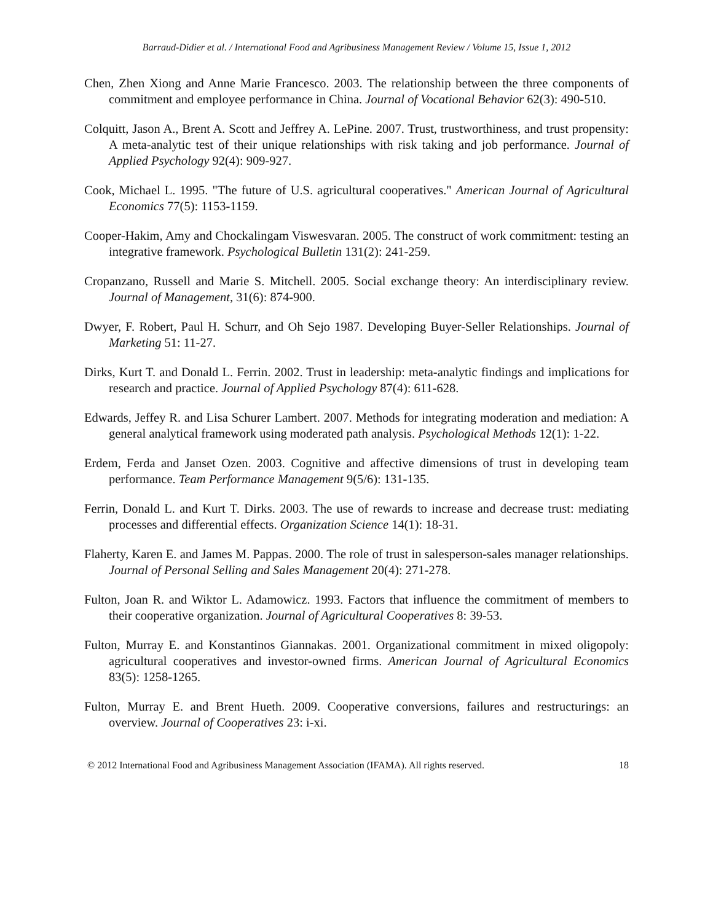Barraud-Didier et al. / International Food and Agribusiness Management Review / Volume 15, Issue 1, 2012
Chen, Zhen Xiong and Anne Marie Francesco. 2003. The relationship between the three components of commitment and employee performance in China. Journal of Vocational Behavior 62(3): 490-510.
Colquitt, Jason A., Brent A. Scott and Jeffrey A. LePine. 2007. Trust, trustworthiness, and trust propensity: A meta-analytic test of their unique relationships with risk taking and job performance. Journal of Applied Psychology 92(4): 909-927.
Cook, Michael L. 1995. "The future of U.S. agricultural cooperatives." American Journal of Agricultural Economics 77(5): 1153-1159.
Cooper-Hakim, Amy and Chockalingam Viswesvaran. 2005. The construct of work commitment: testing an integrative framework. Psychological Bulletin 131(2): 241-259.
Cropanzano, Russell and Marie S. Mitchell. 2005. Social exchange theory: An interdisciplinary review. Journal of Management, 31(6): 874-900.
Dwyer, F. Robert, Paul H. Schurr, and Oh Sejo 1987. Developing Buyer-Seller Relationships. Journal of Marketing 51: 11-27.
Dirks, Kurt T. and Donald L. Ferrin. 2002. Trust in leadership: meta-analytic findings and implications for research and practice. Journal of Applied Psychology 87(4): 611-628.
Edwards, Jeffey R. and Lisa Schurer Lambert. 2007. Methods for integrating moderation and mediation: A general analytical framework using moderated path analysis. Psychological Methods 12(1): 1-22.
Erdem, Ferda and Janset Ozen. 2003. Cognitive and affective dimensions of trust in developing team performance. Team Performance Management 9(5/6): 131-135.
Ferrin, Donald L. and Kurt T. Dirks. 2003. The use of rewards to increase and decrease trust: mediating processes and differential effects. Organization Science 14(1): 18-31.
Flaherty, Karen E. and James M. Pappas. 2000. The role of trust in salesperson-sales manager relationships. Journal of Personal Selling and Sales Management 20(4): 271-278.
Fulton, Joan R. and Wiktor L. Adamowicz. 1993. Factors that influence the commitment of members to their cooperative organization. Journal of Agricultural Cooperatives 8: 39-53.
Fulton, Murray E. and Konstantinos Giannakas. 2001. Organizational commitment in mixed oligopoly: agricultural cooperatives and investor-owned firms. American Journal of Agricultural Economics 83(5): 1258-1265.
Fulton, Murray E. and Brent Hueth. 2009. Cooperative conversions, failures and restructurings: an overview. Journal of Cooperatives 23: i-xi.
© 2012 International Food and Agribusiness Management Association (IFAMA). All rights reserved. 18